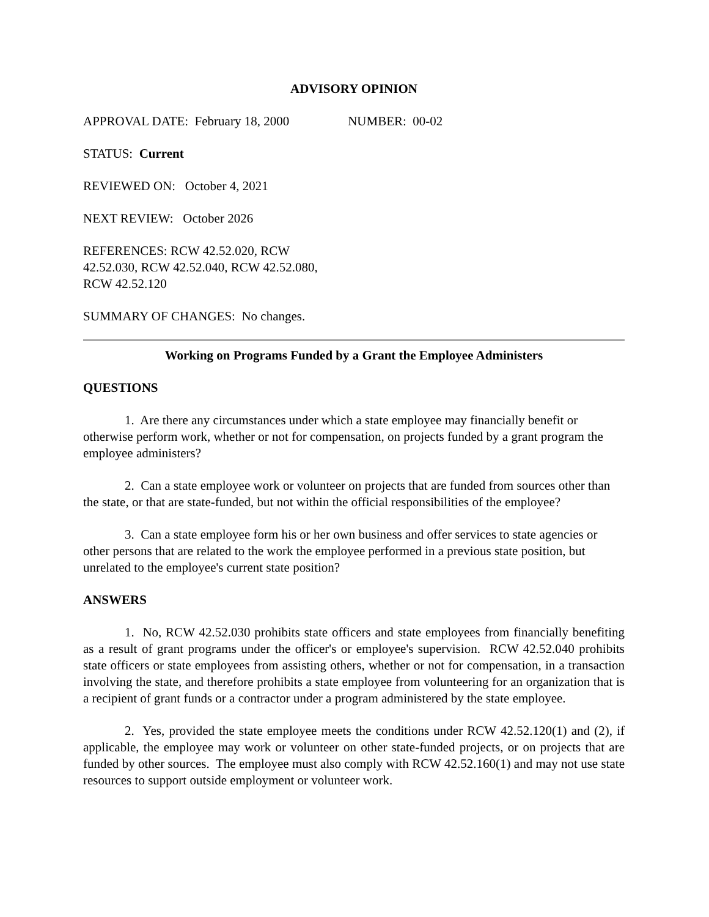ADVISORY OPINION
APPROVAL DATE: February 18, 2000 NUMBER: 00-02
STATUS: Current
REVIEWED ON: October 4, 2021
NEXT REVIEW: October 2026
REFERENCES: RCW 42.52.020, RCW
42.52.030, RCW 42.52.040, RCW 42.52.080,
RCW 42.52.120
SUMMARY OF CHANGES: No changes.
Working on Programs Funded by a Grant the Employee Administers
QUESTIONS
1. Are there any circumstances under which a state employee may financially benefit or otherwise perform work, whether or not for compensation, on projects funded by a grant program the employee administers?
2. Can a state employee work or volunteer on projects that are funded from sources other than the state, or that are state-funded, but not within the official responsibilities of the employee?
3. Can a state employee form his or her own business and offer services to state agencies or other persons that are related to the work the employee performed in a previous state position, but unrelated to the employee's current state position?
ANSWERS
1. No, RCW 42.52.030 prohibits state officers and state employees from financially benefiting as a result of grant programs under the officer's or employee's supervision. RCW 42.52.040 prohibits state officers or state employees from assisting others, whether or not for compensation, in a transaction involving the state, and therefore prohibits a state employee from volunteering for an organization that is a recipient of grant funds or a contractor under a program administered by the state employee.
2. Yes, provided the state employee meets the conditions under RCW 42.52.120(1) and (2), if applicable, the employee may work or volunteer on other state-funded projects, or on projects that are funded by other sources. The employee must also comply with RCW 42.52.160(1) and may not use state resources to support outside employment or volunteer work.